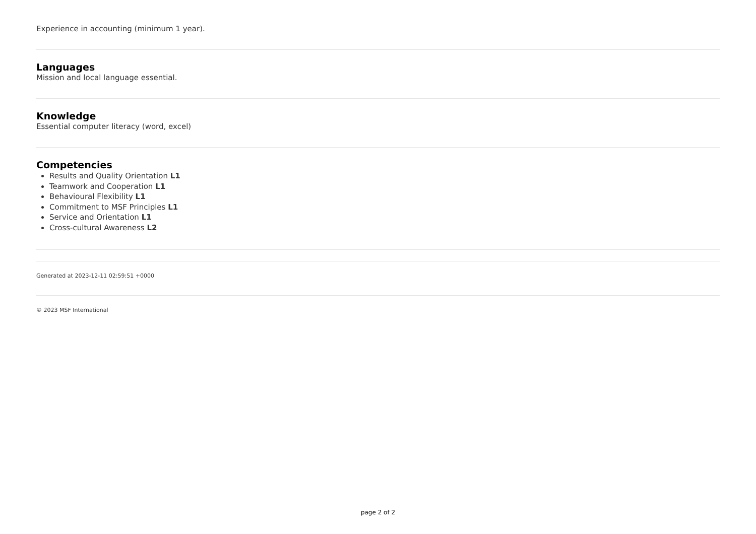Experience in accounting (minimum 1 year).
Languages
Mission and local language essential.
Knowledge
Essential computer literacy (word, excel)
Competencies
Results and Quality Orientation L1
Teamwork and Cooperation L1
Behavioural Flexibility L1
Commitment to MSF Principles L1
Service and Orientation L1
Cross-cultural Awareness L2
Generated at 2023-12-11 02:59:51 +0000
© 2023 MSF International
page 2 of 2